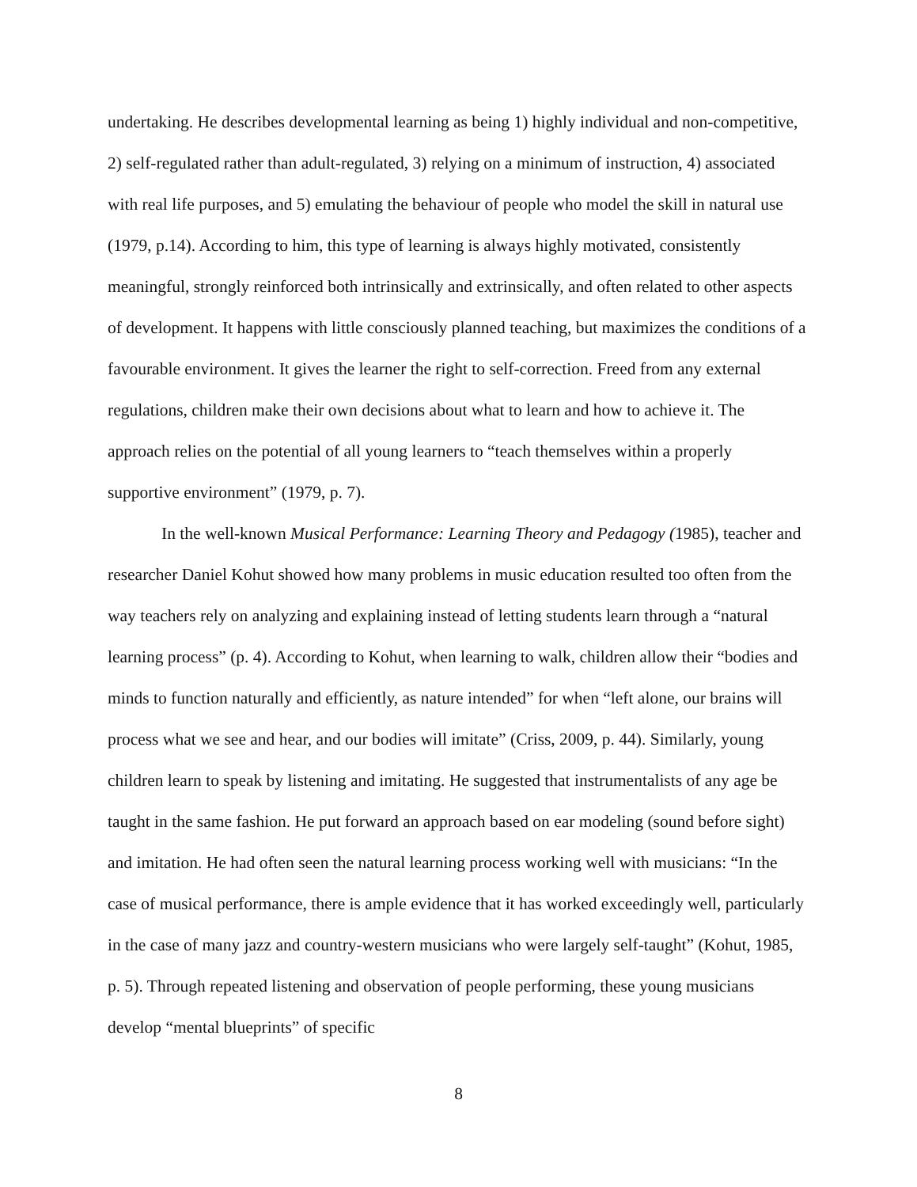undertaking. He describes developmental learning as being 1) highly individual and non-competitive, 2) self-regulated rather than adult-regulated, 3) relying on a minimum of instruction, 4) associated with real life purposes, and 5) emulating the behaviour of people who model the skill in natural use (1979, p.14). According to him, this type of learning is always highly motivated, consistently meaningful, strongly reinforced both intrinsically and extrinsically, and often related to other aspects of development. It happens with little consciously planned teaching, but maximizes the conditions of a favourable environment. It gives the learner the right to self-correction. Freed from any external regulations, children make their own decisions about what to learn and how to achieve it. The approach relies on the potential of all young learners to “teach themselves within a properly supportive environment” (1979, p. 7).
In the well-known Musical Performance: Learning Theory and Pedagogy (1985), teacher and researcher Daniel Kohut showed how many problems in music education resulted too often from the way teachers rely on analyzing and explaining instead of letting students learn through a “natural learning process” (p. 4). According to Kohut, when learning to walk, children allow their “bodies and minds to function naturally and efficiently, as nature intended” for when “left alone, our brains will process what we see and hear, and our bodies will imitate” (Criss, 2009, p. 44). Similarly, young children learn to speak by listening and imitating. He suggested that instrumentalists of any age be taught in the same fashion. He put forward an approach based on ear modeling (sound before sight) and imitation. He had often seen the natural learning process working well with musicians: “In the case of musical performance, there is ample evidence that it has worked exceedingly well, particularly in the case of many jazz and country-western musicians who were largely self-taught” (Kohut, 1985, p. 5). Through repeated listening and observation of people performing, these young musicians develop “mental blueprints” of specific
8